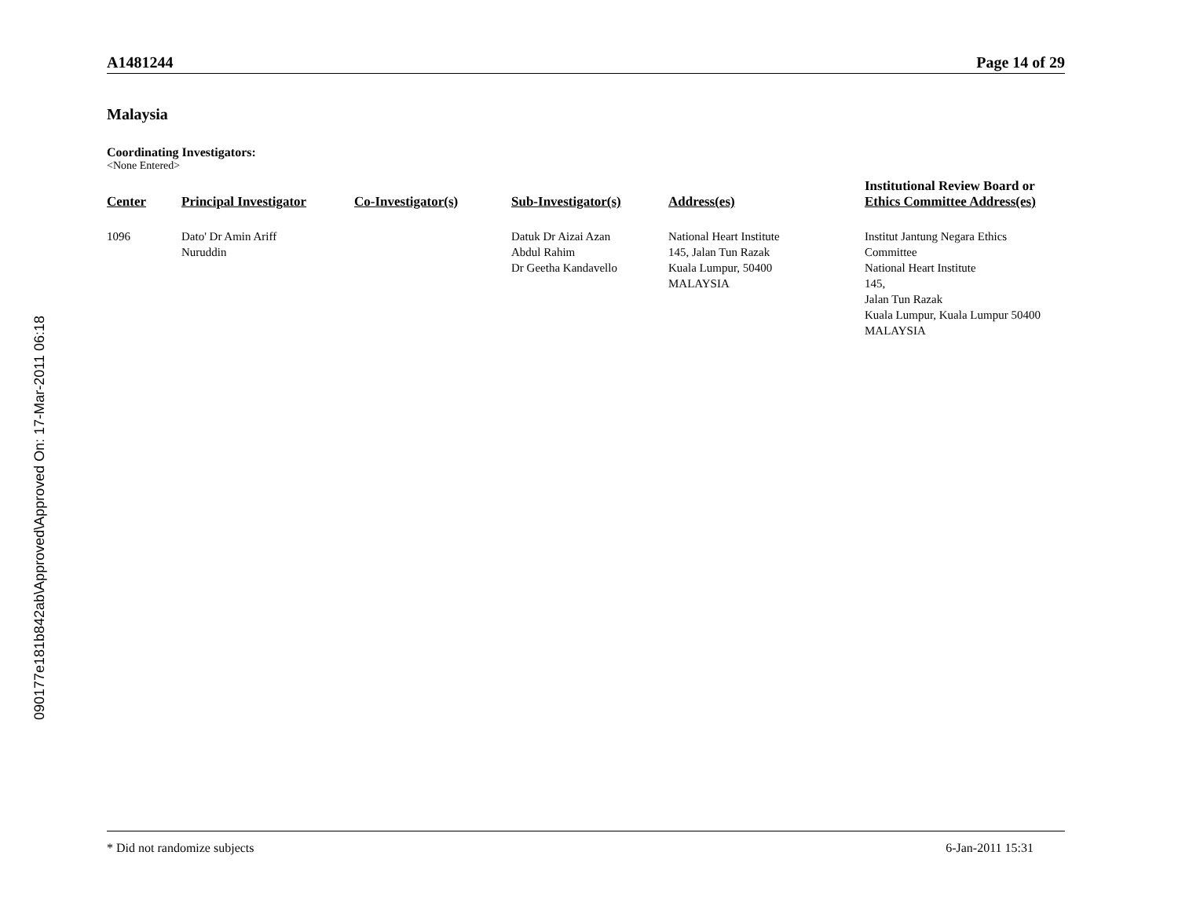090177e181b842ab\Approved\Approved On: 17-Mar-2011 06:18
A1481244 Page 14 of 29
Malaysia
Coordinating Investigators:
<None Entered>
| Center | Principal Investigator | Co-Investigator(s) | Sub-Investigator(s) | Address(es) | Institutional Review Board or Ethics Committee Address(es) |
| --- | --- | --- | --- | --- | --- |
| 1096 | Dato' Dr Amin Ariff Nuruddin | | Datuk Dr Aizai Azan Abdul Rahim Dr Geetha Kandavello | National Heart Institute 145, Jalan Tun Razak Kuala Lumpur, 50400 MALAYSIA | Institut Jantung Negara Ethics Committee National Heart Institute 145, Jalan Tun Razak Kuala Lumpur, Kuala Lumpur 50400 MALAYSIA |
* Did not randomize subjects 6-Jan-2011 15:31